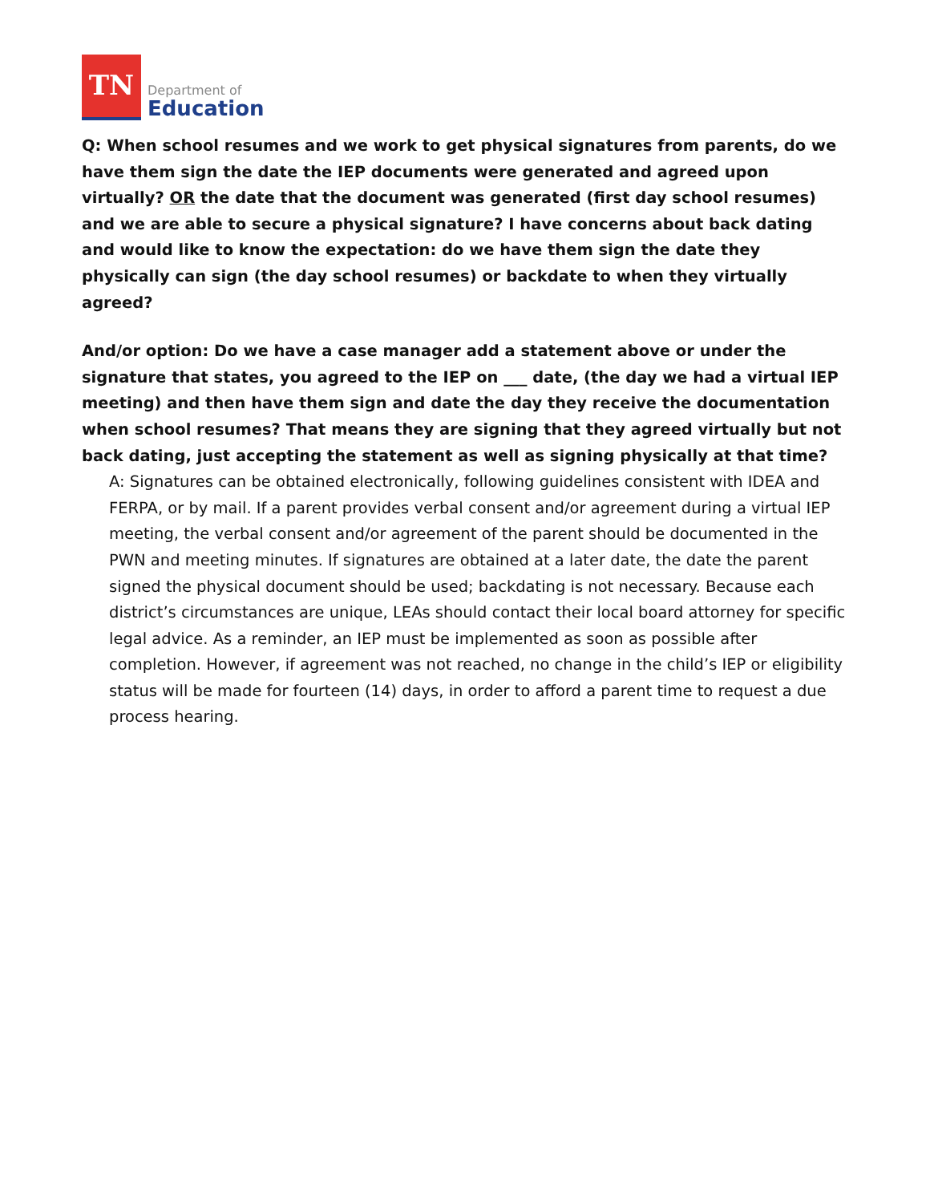TN
Department of
Education
Q: When school resumes and we work to get physical signatures from parents, do we have them sign the date the IEP documents were generated and agreed upon virtually? OR the date that the document was generated (first day school resumes) and we are able to secure a physical signature? I have concerns about back dating and would like to know the expectation: do we have them sign the date they physically can sign (the day school resumes) or backdate to when they virtually agreed?
And/or option: Do we have a case manager add a statement above or under the signature that states, you agreed to the IEP on ___ date, (the day we had a virtual IEP meeting) and then have them sign and date the day they receive the documentation when school resumes? That means they are signing that they agreed virtually but not back dating, just accepting the statement as well as signing physically at that time?
A: Signatures can be obtained electronically, following guidelines consistent with IDEA and FERPA, or by mail. If a parent provides verbal consent and/or agreement during a virtual IEP meeting, the verbal consent and/or agreement of the parent should be documented in the PWN and meeting minutes. If signatures are obtained at a later date, the date the parent signed the physical document should be used; backdating is not necessary. Because each district’s circumstances are unique, LEAs should contact their local board attorney for specific legal advice. As a reminder, an IEP must be implemented as soon as possible after completion. However, if agreement was not reached, no change in the child’s IEP or eligibility status will be made for fourteen (14) days, in order to afford a parent time to request a due process hearing.